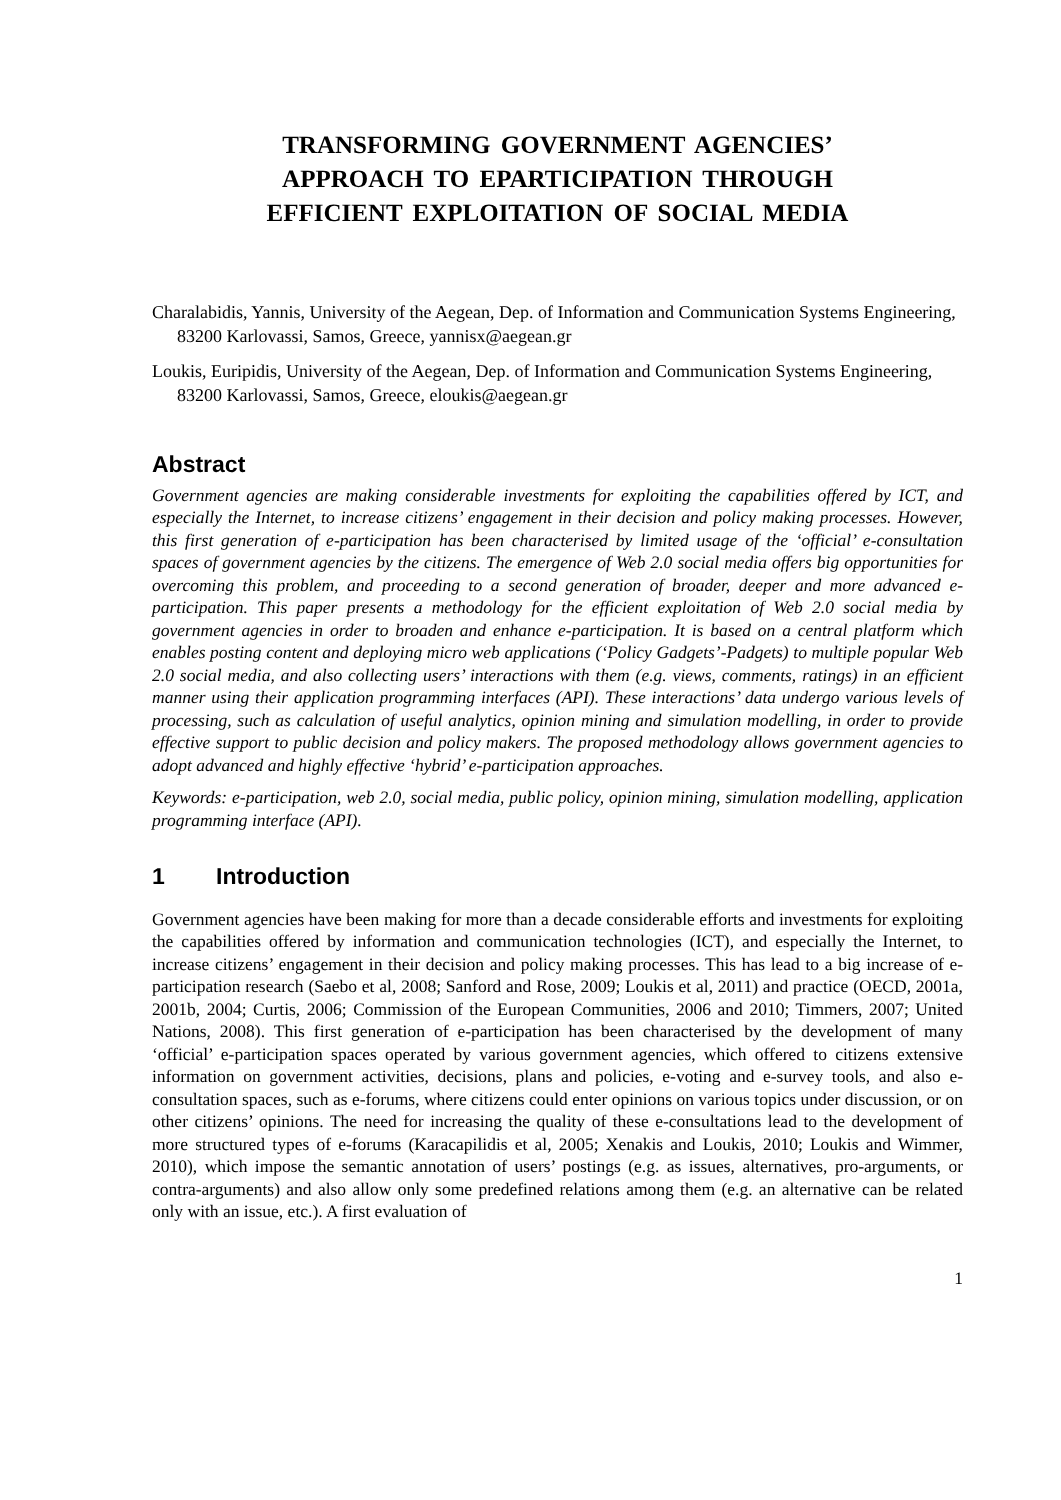TRANSFORMING GOVERNMENT AGENCIES’
APPROACH TO EPARTICIPATION THROUGH
EFFICIENT EXPLOITATION OF SOCIAL MEDIA
Charalabidis, Yannis, University of the Aegean, Dep. of Information and Communication Systems Engineering, 83200 Karlovassi, Samos, Greece, yannisx@aegean.gr
Loukis, Euripidis, University of the Aegean, Dep. of Information and Communication Systems Engineering, 83200 Karlovassi, Samos, Greece, eloukis@aegean.gr
Abstract
Government agencies are making considerable investments for exploiting the capabilities offered by ICT, and especially the Internet, to increase citizens’ engagement in their decision and policy making processes. However, this first generation of e-participation has been characterised by limited usage of the ‘official’ e-consultation spaces of government agencies by the citizens. The emergence of Web 2.0 social media offers big opportunities for overcoming this problem, and proceeding to a second generation of broader, deeper and more advanced e-participation. This paper presents a methodology for the efficient exploitation of Web 2.0 social media by government agencies in order to broaden and enhance e-participation. It is based on a central platform which enables posting content and deploying micro web applications (‘Policy Gadgets’-Padgets) to multiple popular Web 2.0 social media, and also collecting users’ interactions with them (e.g. views, comments, ratings) in an efficient manner using their application programming interfaces (API). These interactions’ data undergo various levels of processing, such as calculation of useful analytics, opinion mining and simulation modelling, in order to provide effective support to public decision and policy makers. The proposed methodology allows government agencies to adopt advanced and highly effective ‘hybrid’ e-participation approaches.
Keywords: e-participation, web 2.0, social media, public policy, opinion mining, simulation modelling, application programming interface (API).
1 Introduction
Government agencies have been making for more than a decade considerable efforts and investments for exploiting the capabilities offered by information and communication technologies (ICT), and especially the Internet, to increase citizens’ engagement in their decision and policy making processes. This has lead to a big increase of e-participation research (Saebo et al, 2008; Sanford and Rose, 2009; Loukis et al, 2011) and practice (OECD, 2001a, 2001b, 2004; Curtis, 2006; Commission of the European Communities, 2006 and 2010; Timmers, 2007; United Nations, 2008). This first generation of e-participation has been characterised by the development of many ‘official’ e-participation spaces operated by various government agencies, which offered to citizens extensive information on government activities, decisions, plans and policies, e-voting and e-survey tools, and also e-consultation spaces, such as e-forums, where citizens could enter opinions on various topics under discussion, or on other citizens’ opinions. The need for increasing the quality of these e-consultations lead to the development of more structured types of e-forums (Karacapilidis et al, 2005; Xenakis and Loukis, 2010; Loukis and Wimmer, 2010), which impose the semantic annotation of users’ postings (e.g. as issues, alternatives, pro-arguments, or contra-arguments) and also allow only some predefined relations among them (e.g. an alternative can be related only with an issue, etc.). A first evaluation of
1